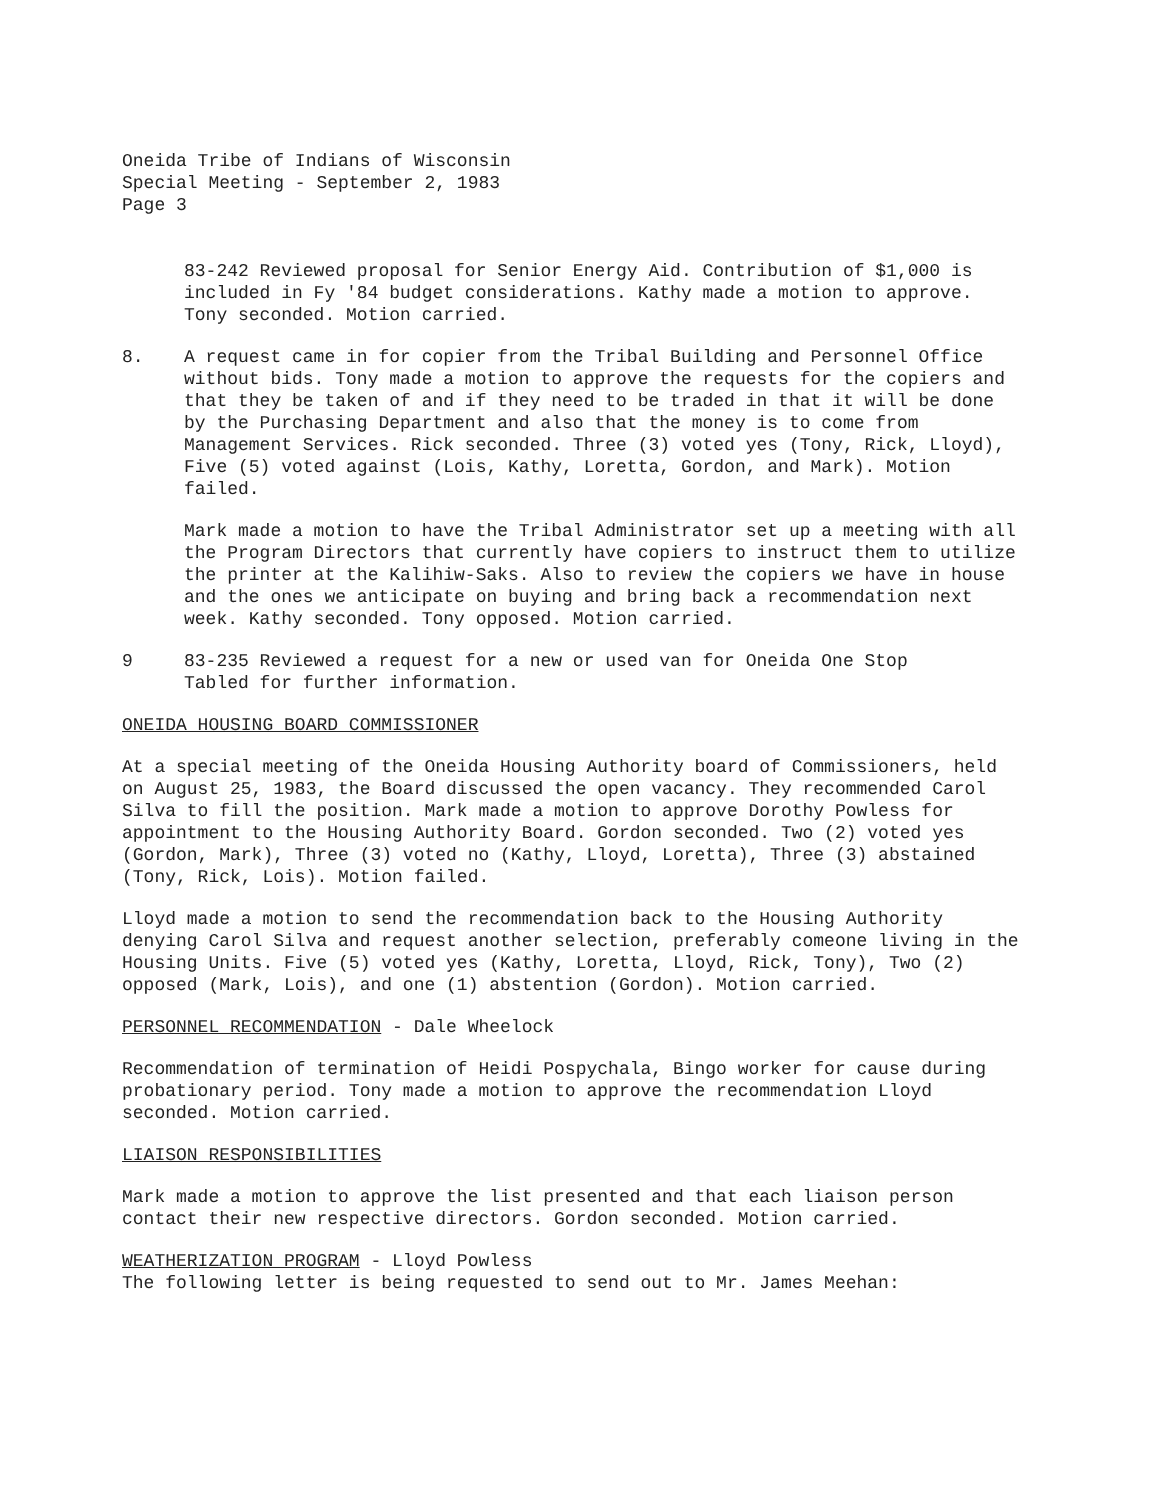Oneida Tribe of Indians of Wisconsin
Special Meeting - September 2, 1983
Page 3
83-242 Reviewed proposal for Senior Energy Aid. Contribution of $1,000 is included in Fy '84 budget considerations. Kathy made a motion to approve. Tony seconded. Motion carried.
8. A request came in for copier from the Tribal Building and Personnel Office without bids. Tony made a motion to approve the requests for the copiers and that they be taken of and if they need to be traded in that it will be done by the Purchasing Department and also that the money is to come from Management Services. Rick seconded. Three (3) voted yes (Tony, Rick, Lloyd), Five (5) voted against (Lois, Kathy, Loretta, Gordon, and Mark). Motion failed.
Mark made a motion to have the Tribal Administrator set up a meeting with all the Program Directors that currently have copiers to instruct them to utilize the printer at the Kalihiw-Saks. Also to review the copiers we have in house and the ones we anticipate on buying and bring back a recommendation next week. Kathy seconded. Tony opposed. Motion carried.
9 83-235 Reviewed a request for a new or used van for Oneida One Stop
Tabled for further information.
ONEIDA HOUSING BOARD COMMISSIONER
At a special meeting of the Oneida Housing Authority board of Commissioners, held on August 25, 1983, the Board discussed the open vacancy. They recommended Carol Silva to fill the position. Mark made a motion to approve Dorothy Powless for appointment to the Housing Authority Board. Gordon seconded. Two (2) voted yes (Gordon, Mark), Three (3) voted no (Kathy, Lloyd, Loretta), Three (3) abstained (Tony, Rick, Lois). Motion failed.
Lloyd made a motion to send the recommendation back to the Housing Authority denying Carol Silva and request another selection, preferably comeone living in the Housing Units. Five (5) voted yes (Kathy, Loretta, Lloyd, Rick, Tony), Two (2) opposed (Mark, Lois), and one (1) abstention (Gordon). Motion carried.
PERSONNEL RECOMMENDATION - Dale Wheelock
Recommendation of termination of Heidi Pospychala, Bingo worker for cause during probationary period. Tony made a motion to approve the recommendation Lloyd seconded. Motion carried.
LIAISON RESPONSIBILITIES
Mark made a motion to approve the list presented and that each liaison person contact their new respective directors. Gordon seconded. Motion carried.
WEATHERIZATION PROGRAM - Lloyd Powless
The following letter is being requested to send out to Mr. James Meehan: